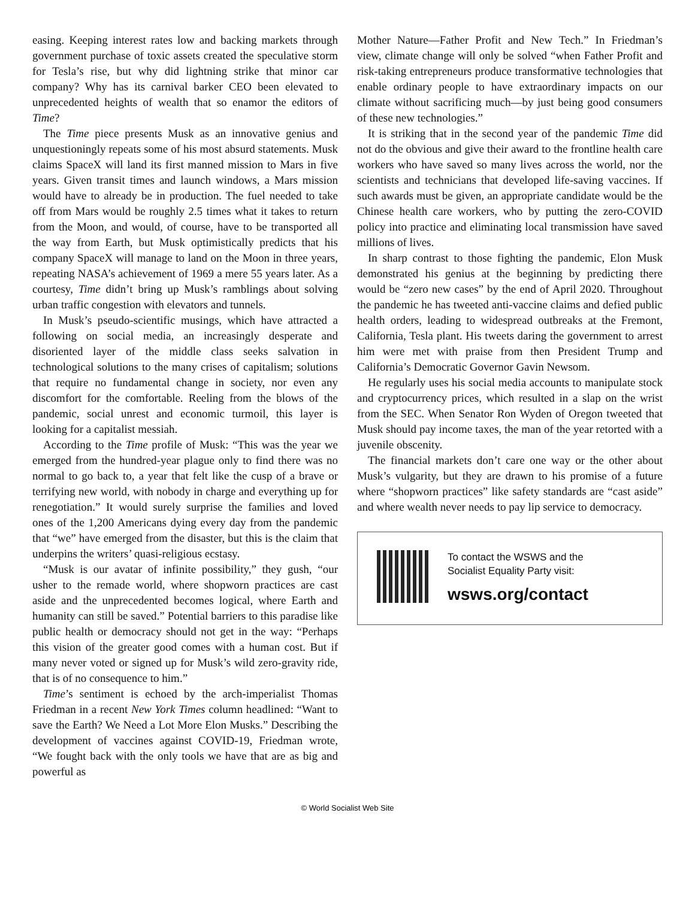easing. Keeping interest rates low and backing markets through government purchase of toxic assets created the speculative storm for Tesla’s rise, but why did lightning strike that minor car company? Why has its carnival barker CEO been elevated to unprecedented heights of wealth that so enamor the editors of Time?
The Time piece presents Musk as an innovative genius and unquestioningly repeats some of his most absurd statements. Musk claims SpaceX will land its first manned mission to Mars in five years. Given transit times and launch windows, a Mars mission would have to already be in production. The fuel needed to take off from Mars would be roughly 2.5 times what it takes to return from the Moon, and would, of course, have to be transported all the way from Earth, but Musk optimistically predicts that his company SpaceX will manage to land on the Moon in three years, repeating NASA’s achievement of 1969 a mere 55 years later. As a courtesy, Time didn’t bring up Musk’s ramblings about solving urban traffic congestion with elevators and tunnels.
In Musk’s pseudo-scientific musings, which have attracted a following on social media, an increasingly desperate and disoriented layer of the middle class seeks salvation in technological solutions to the many crises of capitalism; solutions that require no fundamental change in society, nor even any discomfort for the comfortable. Reeling from the blows of the pandemic, social unrest and economic turmoil, this layer is looking for a capitalist messiah.
According to the Time profile of Musk: “This was the year we emerged from the hundred-year plague only to find there was no normal to go back to, a year that felt like the cusp of a brave or terrifying new world, with nobody in charge and everything up for renegotiation.” It would surely surprise the families and loved ones of the 1,200 Americans dying every day from the pandemic that “we” have emerged from the disaster, but this is the claim that underpins the writers’ quasi-religious ecstasy.
“Musk is our avatar of infinite possibility,” they gush, “our usher to the remade world, where shopworn practices are cast aside and the unprecedented becomes logical, where Earth and humanity can still be saved.” Potential barriers to this paradise like public health or democracy should not get in the way: “Perhaps this vision of the greater good comes with a human cost. But if many never voted or signed up for Musk’s wild zero-gravity ride, that is of no consequence to him.”
Time’s sentiment is echoed by the arch-imperialist Thomas Friedman in a recent New York Times column headlined: “Want to save the Earth? We Need a Lot More Elon Musks.” Describing the development of vaccines against COVID-19, Friedman wrote, “We fought back with the only tools we have that are as big and powerful as
Mother Nature—Father Profit and New Tech.” In Friedman’s view, climate change will only be solved “when Father Profit and risk-taking entrepreneurs produce transformative technologies that enable ordinary people to have extraordinary impacts on our climate without sacrificing much—by just being good consumers of these new technologies.”
It is striking that in the second year of the pandemic Time did not do the obvious and give their award to the frontline health care workers who have saved so many lives across the world, nor the scientists and technicians that developed life-saving vaccines. If such awards must be given, an appropriate candidate would be the Chinese health care workers, who by putting the zero-COVID policy into practice and eliminating local transmission have saved millions of lives.
In sharp contrast to those fighting the pandemic, Elon Musk demonstrated his genius at the beginning by predicting there would be “zero new cases” by the end of April 2020. Throughout the pandemic he has tweeted anti-vaccine claims and defied public health orders, leading to widespread outbreaks at the Fremont, California, Tesla plant. His tweets daring the government to arrest him were met with praise from then President Trump and California’s Democratic Governor Gavin Newsom.
He regularly uses his social media accounts to manipulate stock and cryptocurrency prices, which resulted in a slap on the wrist from the SEC. When Senator Ron Wyden of Oregon tweeted that Musk should pay income taxes, the man of the year retorted with a juvenile obscenity.
The financial markets don’t care one way or the other about Musk’s vulgarity, but they are drawn to his promise of a future where “shopworn practices” like safety standards are “cast aside” and where wealth never needs to pay lip service to democracy.
To contact the WSWS and the
Socialist Equality Party visit:
wsws.org/contact
© World Socialist Web Site